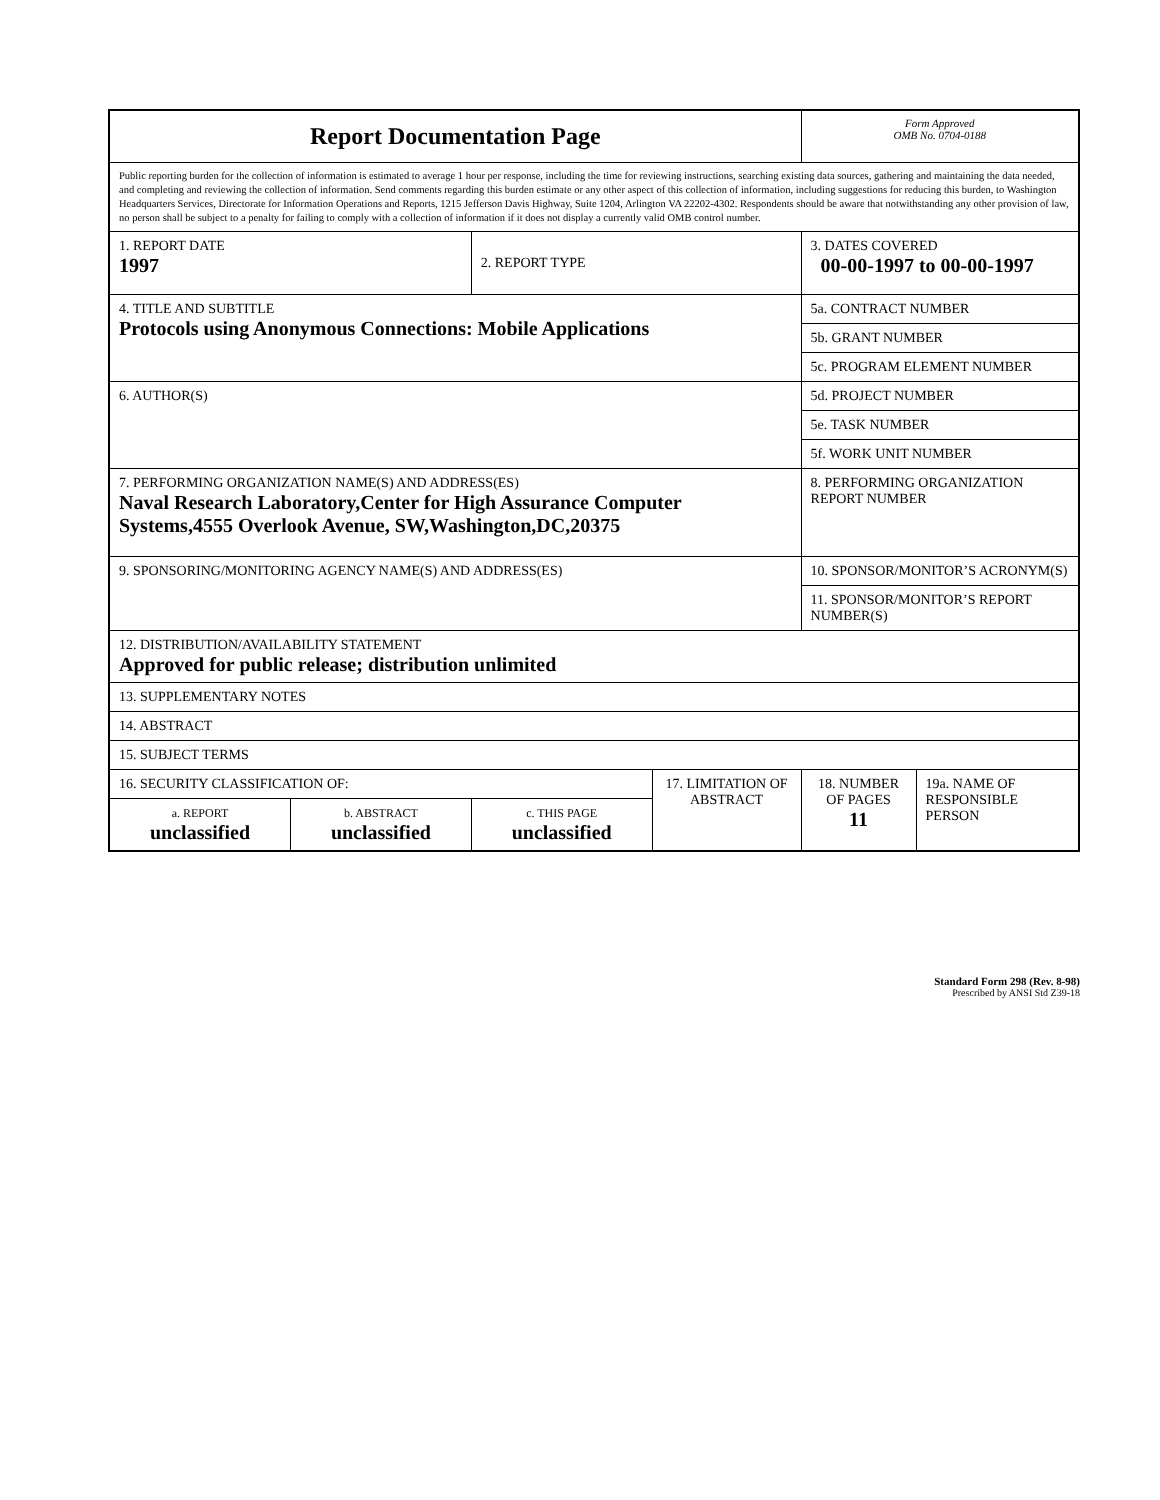| Report Documentation Page | | | | Form Approved OMB No. 0704-0188 | |
| Public reporting burden for the collection of information is estimated to average 1 hour per response, including the time for reviewing instructions, searching existing data sources, gathering and maintaining the data needed, and completing and reviewing the collection of information. Send comments regarding this burden estimate or any other aspect of this collection of information, including suggestions for reducing this burden, to Washington Headquarters Services, Directorate for Information Operations and Reports, 1215 Jefferson Davis Highway, Suite 1204, Arlington VA 22202-4302. Respondents should be aware that notwithstanding any other provision of law, no person shall be subject to a penalty for failing to comply with a collection of information if it does not display a currently valid OMB control number. | | | | | |
| 1. REPORT DATE 1997 | | 2. REPORT TYPE | | 3. DATES COVERED 00-00-1997 to 00-00-1997 | |
| 4. TITLE AND SUBTITLE Protocols using Anonymous Connections: Mobile Applications | | | | 5a. CONTRACT NUMBER | |
| | | | | 5b. GRANT NUMBER | |
| | | | | 5c. PROGRAM ELEMENT NUMBER | |
| 6. AUTHOR(S) | | | | 5d. PROJECT NUMBER | |
| | | | | 5e. TASK NUMBER | |
| | | | | 5f. WORK UNIT NUMBER | |
| 7. PERFORMING ORGANIZATION NAME(S) AND ADDRESS(ES) Naval Research Laboratory,Center for High Assurance Computer Systems,4555 Overlook Avenue, SW,Washington,DC,20375 | | | | 8. PERFORMING ORGANIZATION REPORT NUMBER | |
| 9. SPONSORING/MONITORING AGENCY NAME(S) AND ADDRESS(ES) | | | | 10. SPONSOR/MONITOR’S ACRONYM(S) | |
| | | | | 11. SPONSOR/MONITOR’S REPORT NUMBER(S) | |
| 12. DISTRIBUTION/AVAILABILITY STATEMENT Approved for public release; distribution unlimited | | | | | |
| 13. SUPPLEMENTARY NOTES | | | | | |
| 14. ABSTRACT | | | | | |
| 15. SUBJECT TERMS | | | | | |
| 16. SECURITY CLASSIFICATION OF: | | | 17. LIMITATION OF ABSTRACT | 18. NUMBER OF PAGES 11 | 19a. NAME OF RESPONSIBLE PERSON |
| a. REPORT unclassified | b. ABSTRACT unclassified | c. THIS PAGE unclassified | | | |
Standard Form 298 (Rev. 8-98)
Prescribed by ANSI Std Z39-18